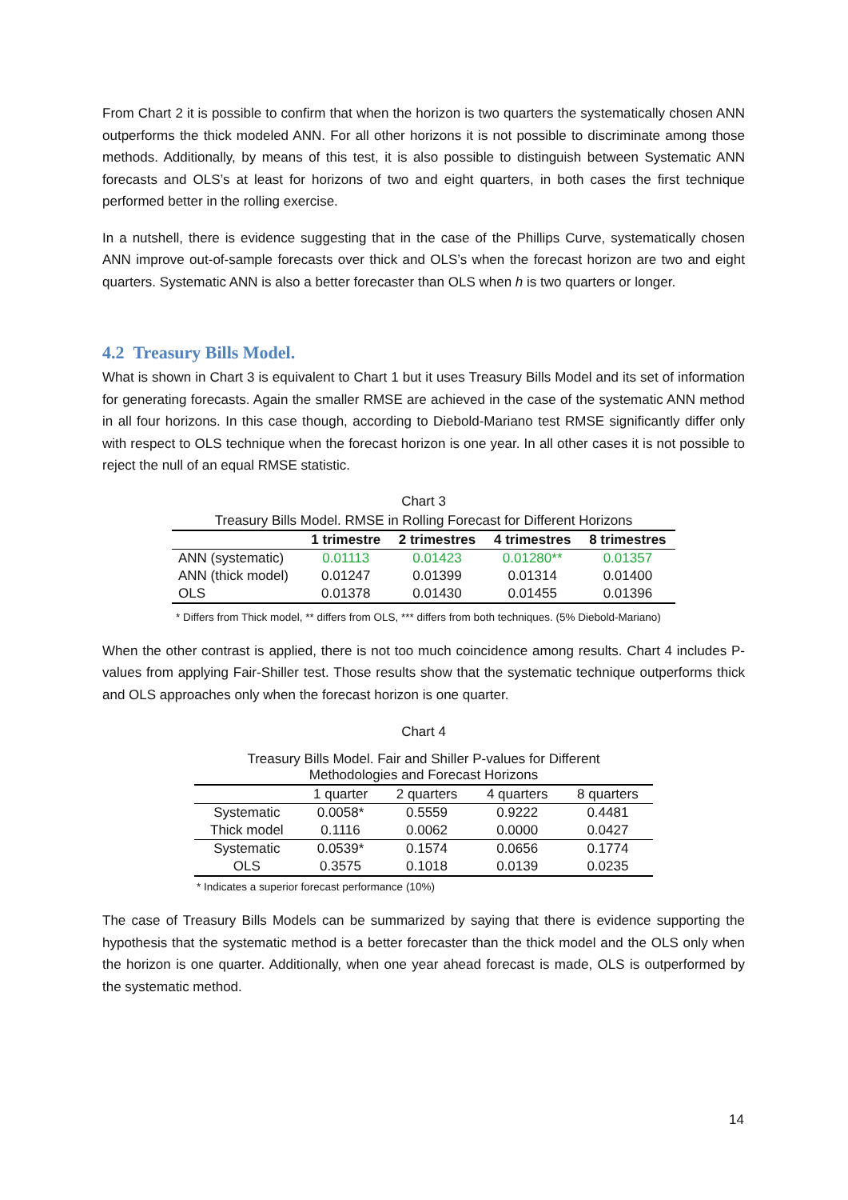From Chart 2 it is possible to confirm that when the horizon is two quarters the systematically chosen ANN outperforms the thick modeled ANN. For all other horizons it is not possible to discriminate among those methods. Additionally, by means of this test, it is also possible to distinguish between Systematic ANN forecasts and OLS’s at least for horizons of two and eight quarters, in both cases the first technique performed better in the rolling exercise.
In a nutshell, there is evidence suggesting that in the case of the Phillips Curve, systematically chosen ANN improve out-of-sample forecasts over thick and OLS’s when the forecast horizon are two and eight quarters. Systematic ANN is also a better forecaster than OLS when h is two quarters or longer.
4.2 Treasury Bills Model.
What is shown in Chart 3 is equivalent to Chart 1 but it uses Treasury Bills Model and its set of information for generating forecasts. Again the smaller RMSE are achieved in the case of the systematic ANN method in all four horizons. In this case though, according to Diebold-Mariano test RMSE significantly differ only with respect to OLS technique when the forecast horizon is one year. In all other cases it is not possible to reject the null of an equal RMSE statistic.
Chart 3
| Treasury Bills Model. RMSE in Rolling Forecast for Different Horizons | | | | |
| | 1 trimestre | 2 trimestres | 4 trimestres | 8 trimestres |
| ANN (systematic) | 0.01113 | 0.01423 | 0.01280** | 0.01357 |
| ANN (thick model) | 0.01247 | 0.01399 | 0.01314 | 0.01400 |
| OLS | 0.01378 | 0.01430 | 0.01455 | 0.01396 |
* Differs from Thick model, ** differs from OLS, *** differs from both techniques. (5% Diebold-Mariano)
When the other contrast is applied, there is not too much coincidence among results. Chart 4 includes P-values from applying Fair-Shiller test. Those results show that the systematic technique outperforms thick and OLS approaches only when the forecast horizon is one quarter.
Chart 4
| Treasury Bills Model. Fair and Shiller P-values for Different Methodologies and Forecast Horizons | | | | |
| | 1 quarter | 2 quarters | 4 quarters | 8 quarters |
| Systematic | 0.0058* | 0.5559 | 0.9222 | 0.4481 |
| Thick model | 0.1116 | 0.0062 | 0.0000 | 0.0427 |
| Systematic | 0.0539* | 0.1574 | 0.0656 | 0.1774 |
| OLS | 0.3575 | 0.1018 | 0.0139 | 0.0235 |
* Indicates a superior forecast performance (10%)
The case of Treasury Bills Models can be summarized by saying that there is evidence supporting the hypothesis that the systematic method is a better forecaster than the thick model and the OLS only when the horizon is one quarter. Additionally, when one year ahead forecast is made, OLS is outperformed by the systematic method.
14